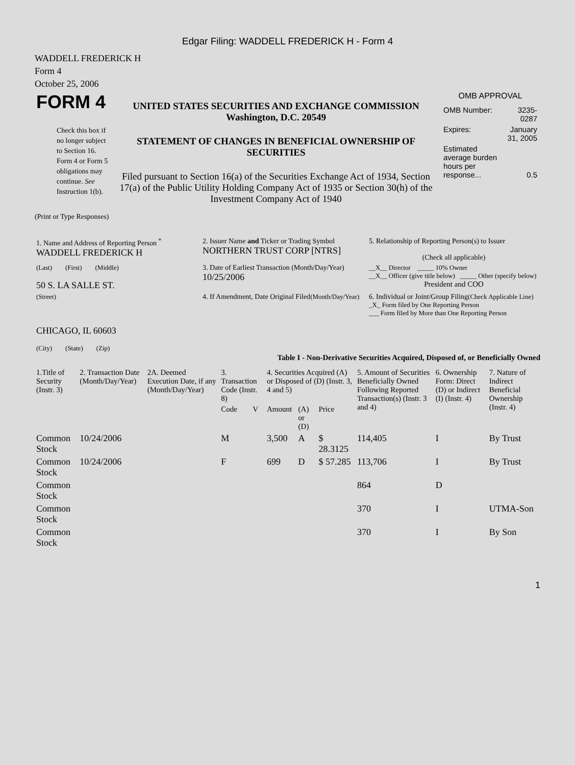Edgar Filing: WADDELL FREDERICK H - Form 4
WADDELL FREDERICK H
Form 4
October 25, 2006
| FORM 4 Check this box if no longer subject to Section 16. Form 4 or Form 5 obligations may continue. See Instruction 1(b). | UNITED STATES SECURITIES AND EXCHANGE COMMISSION Washington, D.C. 20549 STATEMENT OF CHANGES IN BENEFICIAL OWNERSHIP OF SECURITIES Filed pursuant to Section 16(a) of the Securities Exchange Act of 1934, Section 17(a) of the Public Utility Holding Company Act of 1935 or Section 30(h) of the Investment Company Act of 1940 | OMB APPROVAL / OMB Number: / 3235-0287 / / Expires: / January 31, 2005 / / Estimated average burden hours per response... / 0.5 / |
(Print or Type Responses)
| 1. Name and Address of Reporting Person <sup>*</sup> WADDELL FREDERICK H | 2. Issuer Name and Ticker or Trading Symbol NORTHERN TRUST CORP [NTRS] | 5. Relationship of Reporting Person(s) to Issuer (Check all applicable) |
| (Last) (First) (Middle) 50 S. LA SALLE ST. | 3. Date of Earliest Transaction (Month/Day/Year) 10/25/2006 | __X__ Director _____ 10% Owner __X__ Officer (give title below) _____ Other (specify below) President and COO |
| (Street) CHICAGO, IL 60603 (City) (State) (Zip) | 4. If Amendment, Date Original Filed (Month/Day/Year) | 6. Individual or Joint/Group Filing (Check Applicable Line) _X_ Form filed by One Reporting Person ___ Form filed by More than One Reporting Person |
Table I - Non-Derivative Securities Acquired, Disposed of, or Beneficially Owned
| 1.Title of Security (Instr. 3) | 2. Transaction Date (Month/Day/Year) | 2A. Deemed Execution Date, if any (Month/Day/Year) | 3. Transaction Code (Instr. 8) | | 4. Securities Acquired (A) or Disposed of (D) (Instr. 3, 4 and 5) | | | 5. Amount of Securities Beneficially Owned Following Reported Transaction(s) (Instr. 3 and 4) | 6. Ownership Form: Direct (D) or Indirect (I) (Instr. 4) | 7. Nature of Indirect Beneficial Ownership (Instr. 4) |
| --- | --- | --- | --- | --- | --- | --- | --- | --- | --- | --- |
| | | | Code | V | Amount | (A) or (D) | Price | | | |
| Common Stock | 10/24/2006 | | M | | 3,500 | A | $ 28.3125 | 114,405 | I | By Trust |
| Common Stock | 10/24/2006 | | F | | 699 | D | $ 57.285 | 113,706 | I | By Trust |
| Common Stock | | | | | | | | 864 | D | |
| Common Stock | | | | | | | | 370 | I | UTMA-Son |
| Common Stock | | | | | | | | 370 | I | By Son |
1